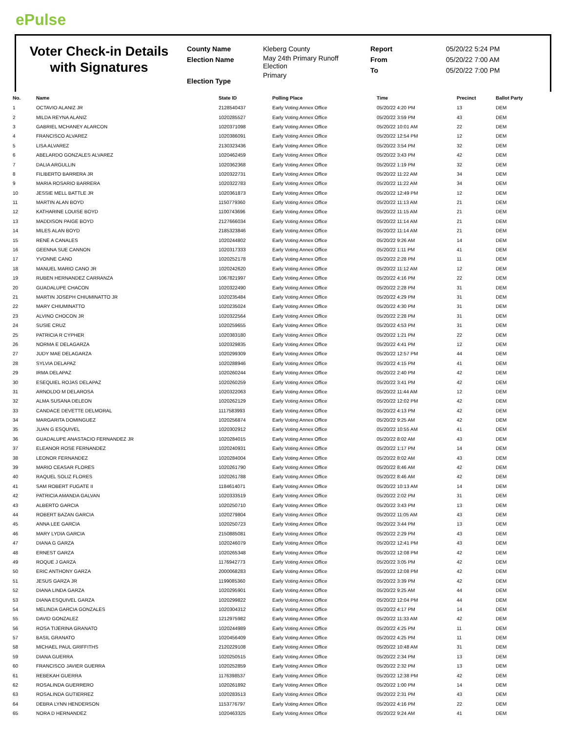ePulse
Voter Check-in Details with Signatures
County Name
Election Name
Election Type
Kleberg County
May 24th Primary Runoff
Election
Primary
Report
From
To
05/20/22 5:24 PM
05/20/22 7:00 AM
05/20/22 7:00 PM
| No. | Name | State ID | Polling Place | Time | Precinct | Ballot Party |
| --- | --- | --- | --- | --- | --- | --- |
| 1 | OCTAVIO ALANIZ JR | 2128540437 | Early Voting Annex Office | 05/20/22 4:20 PM | 13 | DEM |
| 2 | MILDA REYNA ALANIZ | 1020285527 | Early Voting Annex Office | 05/20/22 3:59 PM | 43 | DEM |
| 3 | GABRIEL MCHANEY ALARCON | 1020371098 | Early Voting Annex Office | 05/20/22 10:01 AM | 22 | DEM |
| 4 | FRANCISCO ALVAREZ | 1020386091 | Early Voting Annex Office | 05/20/22 12:54 PM | 12 | DEM |
| 5 | LISA ALVAREZ | 2130323436 | Early Voting Annex Office | 05/20/22 3:54 PM | 32 | DEM |
| 6 | ABELARDO GONZALES ALVAREZ | 1020462459 | Early Voting Annex Office | 05/20/22 3:43 PM | 42 | DEM |
| 7 | DALIA ARGULLIN | 1020362368 | Early Voting Annex Office | 05/20/22 1:19 PM | 32 | DEM |
| 8 | FILIBERTO BARRERA JR | 1020322731 | Early Voting Annex Office | 05/20/22 11:22 AM | 34 | DEM |
| 9 | MARIA ROSARIO BARRERA | 1020322783 | Early Voting Annex Office | 05/20/22 11:22 AM | 34 | DEM |
| 10 | JESSIE MELL BATTLE JR | 1020361873 | Early Voting Annex Office | 05/20/22 12:49 PM | 12 | DEM |
| 11 | MARTIN ALAN BOYD | 1150779360 | Early Voting Annex Office | 05/20/22 11:13 AM | 21 | DEM |
| 12 | KATHARINE LOUISE BOYD | 1100743696 | Early Voting Annex Office | 05/20/22 11:15 AM | 21 | DEM |
| 13 | MADDISON PAIGE BOYD | 2127666034 | Early Voting Annex Office | 05/20/22 11:14 AM | 21 | DEM |
| 14 | MILES ALAN BOYD | 2185323846 | Early Voting Annex Office | 05/20/22 11:14 AM | 21 | DEM |
| 15 | RENE A CANALES | 1020244802 | Early Voting Annex Office | 05/20/22 9:26 AM | 14 | DEM |
| 16 | GEENNA SUE CANNON | 1020317333 | Early Voting Annex Office | 05/20/22 1:11 PM | 41 | DEM |
| 17 | YVONNE CANO | 1020252178 | Early Voting Annex Office | 05/20/22 2:28 PM | 11 | DEM |
| 18 | MANUEL MARIO CANO JR | 1020242620 | Early Voting Annex Office | 05/20/22 11:12 AM | 12 | DEM |
| 19 | RUBEN HERNANDEZ CARRANZA | 1067821997 | Early Voting Annex Office | 05/20/22 4:16 PM | 22 | DEM |
| 20 | GUADALUPE CHACON | 1020322490 | Early Voting Annex Office | 05/20/22 2:28 PM | 31 | DEM |
| 21 | MARTIN JOSEPH CHIUMINATTO JR | 1020235484 | Early Voting Annex Office | 05/20/22 4:29 PM | 31 | DEM |
| 22 | MARY CHIUMINATTO | 1020235024 | Early Voting Annex Office | 05/20/22 4:30 PM | 31 | DEM |
| 23 | ALVINO CHOCON JR | 1020322564 | Early Voting Annex Office | 05/20/22 2:28 PM | 31 | DEM |
| 24 | SUSIE CRUZ | 1020259655 | Early Voting Annex Office | 05/20/22 4:53 PM | 31 | DEM |
| 25 | PATRICIA R CYPHER | 1020383180 | Early Voting Annex Office | 05/20/22 1:21 PM | 22 | DEM |
| 26 | NORMA E DELAGARZA | 1020329835 | Early Voting Annex Office | 05/20/22 4:41 PM | 12 | DEM |
| 27 | JUDY MAE DELAGARZA | 1020299309 | Early Voting Annex Office | 05/20/22 12:57 PM | 44 | DEM |
| 28 | SYLVIA DELAPAZ | 1020288946 | Early Voting Annex Office | 05/20/22 4:15 PM | 41 | DEM |
| 29 | IRMA DELAPAZ | 1020260244 | Early Voting Annex Office | 05/20/22 2:40 PM | 42 | DEM |
| 30 | ESEQUIEL ROJAS DELAPAZ | 1020260259 | Early Voting Annex Office | 05/20/22 3:41 PM | 42 | DEM |
| 31 | ARNOLDO M DELAROSA | 1020322063 | Early Voting Annex Office | 05/20/22 11:44 AM | 12 | DEM |
| 32 | ALMA SUSANA DELEON | 1020262129 | Early Voting Annex Office | 05/20/22 12:02 PM | 42 | DEM |
| 33 | CANDACE DEVETTE DELMORAL | 1117583993 | Early Voting Annex Office | 05/20/22 4:13 PM | 42 | DEM |
| 34 | MARGARITA DOMINGUEZ | 1020256874 | Early Voting Annex Office | 05/20/22 9:25 AM | 42 | DEM |
| 35 | JUAN G ESQUIVEL | 1020302912 | Early Voting Annex Office | 05/20/22 10:55 AM | 41 | DEM |
| 36 | GUADALUPE ANASTACIO FERNANDEZ JR | 1020284015 | Early Voting Annex Office | 05/20/22 8:02 AM | 43 | DEM |
| 37 | ELEANOR ROSE FERNANDEZ | 1020240931 | Early Voting Annex Office | 05/20/22 1:17 PM | 14 | DEM |
| 38 | LEONOR FERNANDEZ | 1020284004 | Early Voting Annex Office | 05/20/22 8:02 AM | 43 | DEM |
| 39 | MARIO CEASAR FLORES | 1020261790 | Early Voting Annex Office | 05/20/22 8:46 AM | 42 | DEM |
| 40 | RAQUEL SOLIZ FLORES | 1020261788 | Early Voting Annex Office | 05/20/22 8:46 AM | 42 | DEM |
| 41 | SAM ROBERT FUGATE II | 1184614071 | Early Voting Annex Office | 05/20/22 10:13 AM | 14 | DEM |
| 42 | PATRICIA AMANDA GALVAN | 1020333519 | Early Voting Annex Office | 05/20/22 2:02 PM | 31 | DEM |
| 43 | ALBERTO GARCIA | 1020250710 | Early Voting Annex Office | 05/20/22 3:43 PM | 13 | DEM |
| 44 | ROBERT BAZAN GARCIA | 1020279804 | Early Voting Annex Office | 05/20/22 11:05 AM | 43 | DEM |
| 45 | ANNA LEE GARCIA | 1020250723 | Early Voting Annex Office | 05/20/22 3:44 PM | 13 | DEM |
| 46 | MARY LYDIA GARCIA | 2150885081 | Early Voting Annex Office | 05/20/22 2:29 PM | 43 | DEM |
| 47 | DIANA G GARZA | 1020246079 | Early Voting Annex Office | 05/20/22 12:41 PM | 43 | DEM |
| 48 | ERNEST GARZA | 1020265348 | Early Voting Annex Office | 05/20/22 12:08 PM | 42 | DEM |
| 49 | ROQUE J GARZA | 1176942773 | Early Voting Annex Office | 05/20/22 3:05 PM | 42 | DEM |
| 50 | ERIC ANTHONY GARZA | 2000068283 | Early Voting Annex Office | 05/20/22 12:08 PM | 42 | DEM |
| 51 | JESUS GARZA JR | 1199085360 | Early Voting Annex Office | 05/20/22 3:39 PM | 42 | DEM |
| 52 | DIANA LINDA GARZA | 1020295901 | Early Voting Annex Office | 05/20/22 9:25 AM | 44 | DEM |
| 53 | DIANA ESQUIVEL GARZA | 1020299822 | Early Voting Annex Office | 05/20/22 12:04 PM | 44 | DEM |
| 54 | MELINDA GARCIA GONZALES | 1020304312 | Early Voting Annex Office | 05/20/22 4:17 PM | 14 | DEM |
| 55 | DAVID GONZALEZ | 1212975982 | Early Voting Annex Office | 05/20/22 11:33 AM | 42 | DEM |
| 56 | ROSA TIJERINA GRANATO | 1020244989 | Early Voting Annex Office | 05/20/22 4:25 PM | 11 | DEM |
| 57 | BASIL GRANATO | 1020456409 | Early Voting Annex Office | 05/20/22 4:25 PM | 11 | DEM |
| 58 | MICHAEL PAUL GRIFFITHS | 2120229108 | Early Voting Annex Office | 05/20/22 10:48 AM | 31 | DEM |
| 59 | DIANA GUERRA | 1020250515 | Early Voting Annex Office | 05/20/22 2:34 PM | 13 | DEM |
| 60 | FRANCISCO JAVIER GUERRA | 1020252859 | Early Voting Annex Office | 05/20/22 2:32 PM | 13 | DEM |
| 61 | REBEKAH GUERRA | 1176398537 | Early Voting Annex Office | 05/20/22 12:38 PM | 42 | DEM |
| 62 | ROSALINDA GUERRERO | 1020261892 | Early Voting Annex Office | 05/20/22 1:00 PM | 14 | DEM |
| 63 | ROSALINDA GUTIERREZ | 1020283513 | Early Voting Annex Office | 05/20/22 2:31 PM | 43 | DEM |
| 64 | DEBRA LYNN HENDERSON | 1153776797 | Early Voting Annex Office | 05/20/22 4:16 PM | 22 | DEM |
| 65 | NORA D HERNANDEZ | 1020463325 | Early Voting Annex Office | 05/20/22 9:24 AM | 41 | DEM |